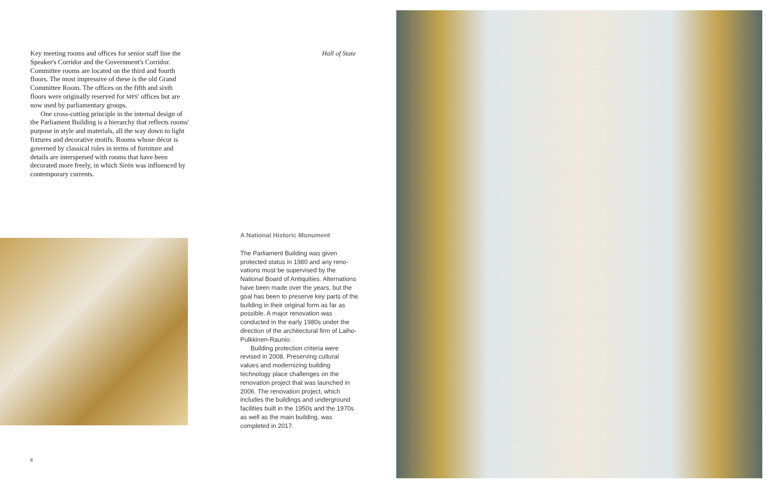Key meeting rooms and offices for senior staff line the Speaker's Corridor and the Government's Cor­ridor. Committee rooms are located on the third and fourth floors. The most impressive of these is the old Grand Committee Room. The offices on the fifth and sixth floors were originally reserved for MPS' offices but are now used by parliamentary groups.
One cross-cutting principle in the internal design of the Parliament Building is a hierarchy that reflects rooms' purpose in style and materials, all the way down to light fixtures and decorative motifs. Rooms whose décor is governed by classical rules in terms of furniture and details are interspersed with rooms that have been decorated more freely, in which Sirén was influenced by contemporary currents.
Hall of State
A National Historic Monument
The Parliament Building was given protected status in 1980 and any reno­vations must be supervised by the National Board of Antiquities. Alterna­tions have been made over the years, but the goal has been to preserve key parts of the building in their original form as far as possible. A major renova­tion was conducted in the early 1980s under the direction of the architectural firm of Laiho-Pulkkinen-Raunio.
Building protection criteria were revised in 2008. Preserving cultural values and modernizing building technology place challenges on the renovation project that was launched in 2006. The renovation project, which includes the buildings and under­ground facilities built in the 1950s and the 1970s as well as the main building, was completed in 2017.
8